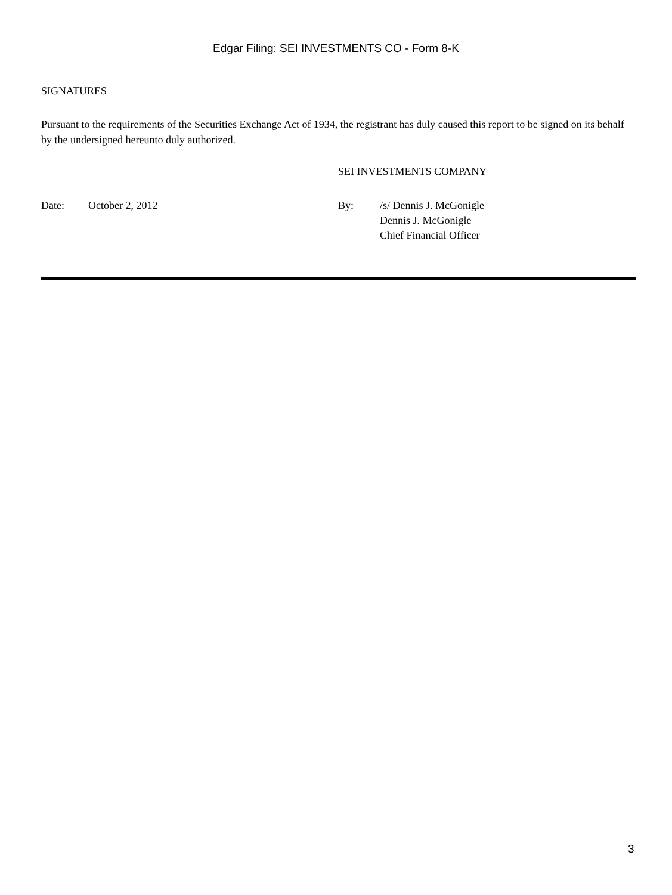Edgar Filing: SEI INVESTMENTS CO - Form 8-K
SIGNATURES
Pursuant to the requirements of the Securities Exchange Act of 1934, the registrant has duly caused this report to be signed on its behalf by the undersigned hereunto duly authorized.
SEI INVESTMENTS COMPANY
| Date: | October 2, 2012 | By: | /s/ Dennis J. McGonigle Dennis J. McGonigle Chief Financial Officer |
3